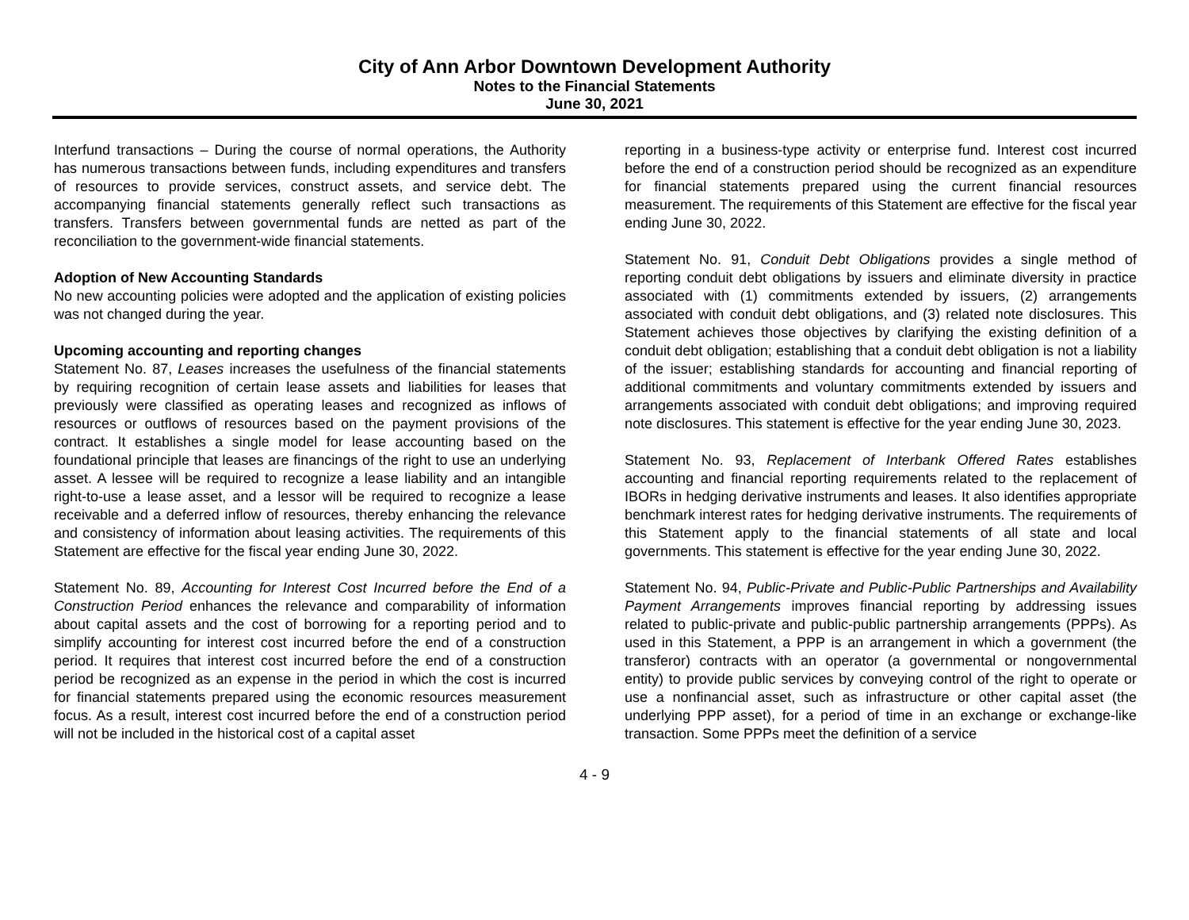City of Ann Arbor Downtown Development Authority
Notes to the Financial Statements
June 30, 2021
Interfund transactions – During the course of normal operations, the Authority has numerous transactions between funds, including expenditures and transfers of resources to provide services, construct assets, and service debt. The accompanying financial statements generally reflect such transactions as transfers. Transfers between governmental funds are netted as part of the reconciliation to the government-wide financial statements.
Adoption of New Accounting Standards
No new accounting policies were adopted and the application of existing policies was not changed during the year.
Upcoming accounting and reporting changes
Statement No. 87, Leases increases the usefulness of the financial statements by requiring recognition of certain lease assets and liabilities for leases that previously were classified as operating leases and recognized as inflows of resources or outflows of resources based on the payment provisions of the contract. It establishes a single model for lease accounting based on the foundational principle that leases are financings of the right to use an underlying asset. A lessee will be required to recognize a lease liability and an intangible right-to-use a lease asset, and a lessor will be required to recognize a lease receivable and a deferred inflow of resources, thereby enhancing the relevance and consistency of information about leasing activities. The requirements of this Statement are effective for the fiscal year ending June 30, 2022.
Statement No. 89, Accounting for Interest Cost Incurred before the End of a Construction Period enhances the relevance and comparability of information about capital assets and the cost of borrowing for a reporting period and to simplify accounting for interest cost incurred before the end of a construction period. It requires that interest cost incurred before the end of a construction period be recognized as an expense in the period in which the cost is incurred for financial statements prepared using the economic resources measurement focus. As a result, interest cost incurred before the end of a construction period will not be included in the historical cost of a capital asset
reporting in a business-type activity or enterprise fund. Interest cost incurred before the end of a construction period should be recognized as an expenditure for financial statements prepared using the current financial resources measurement. The requirements of this Statement are effective for the fiscal year ending June 30, 2022.
Statement No. 91, Conduit Debt Obligations provides a single method of reporting conduit debt obligations by issuers and eliminate diversity in practice associated with (1) commitments extended by issuers, (2) arrangements associated with conduit debt obligations, and (3) related note disclosures. This Statement achieves those objectives by clarifying the existing definition of a conduit debt obligation; establishing that a conduit debt obligation is not a liability of the issuer; establishing standards for accounting and financial reporting of additional commitments and voluntary commitments extended by issuers and arrangements associated with conduit debt obligations; and improving required note disclosures. This statement is effective for the year ending June 30, 2023.
Statement No. 93, Replacement of Interbank Offered Rates establishes accounting and financial reporting requirements related to the replacement of IBORs in hedging derivative instruments and leases. It also identifies appropriate benchmark interest rates for hedging derivative instruments. The requirements of this Statement apply to the financial statements of all state and local governments. This statement is effective for the year ending June 30, 2022.
Statement No. 94, Public-Private and Public-Public Partnerships and Availability Payment Arrangements improves financial reporting by addressing issues related to public-private and public-public partnership arrangements (PPPs). As used in this Statement, a PPP is an arrangement in which a government (the transferor) contracts with an operator (a governmental or nongovernmental entity) to provide public services by conveying control of the right to operate or use a nonfinancial asset, such as infrastructure or other capital asset (the underlying PPP asset), for a period of time in an exchange or exchange-like transaction. Some PPPs meet the definition of a service
4 - 9